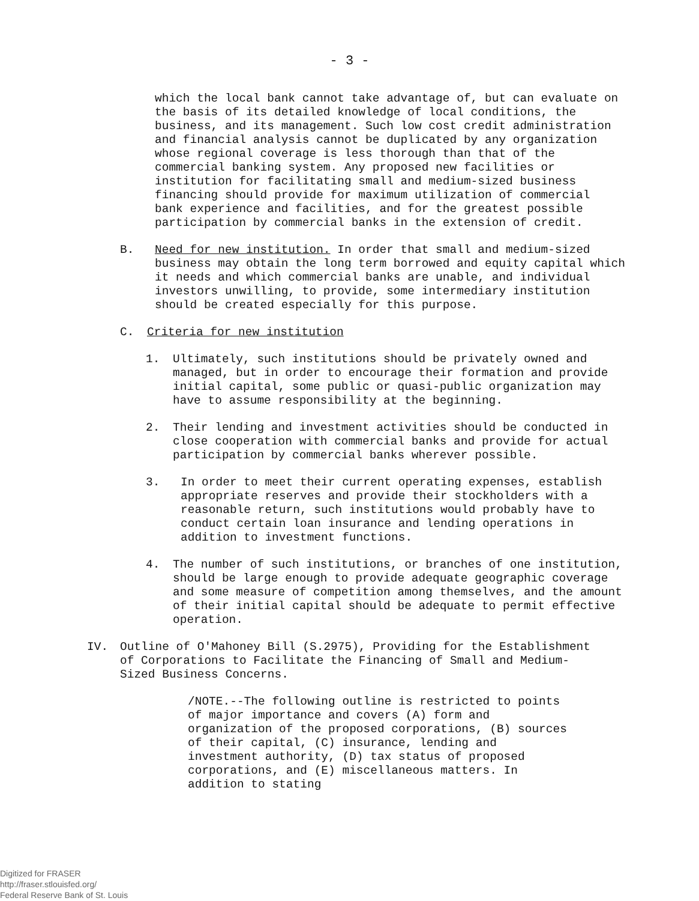- 3 -
which the local bank cannot take advantage of, but can evaluate on the basis of its detailed knowledge of local conditions, the business, and its management. Such low cost credit administration and financial analysis cannot be duplicated by any organization whose regional coverage is less thorough than that of the commercial banking system. Any proposed new facilities or institution for facilitating small and medium-sized business financing should provide for maximum utilization of commercial bank experience and facilities, and for the greatest possible participation by commercial banks in the extension of credit.
B. Need for new institution. In order that small and medium-sized business may obtain the long term borrowed and equity capital which it needs and which commercial banks are unable, and individual investors unwilling, to provide, some intermediary institution should be created especially for this purpose.
C. Criteria for new institution
1. Ultimately, such institutions should be privately owned and managed, but in order to encourage their formation and provide initial capital, some public or quasi-public organization may have to assume responsibility at the beginning.
2. Their lending and investment activities should be conducted in close cooperation with commercial banks and provide for actual participation by commercial banks wherever possible.
3. In order to meet their current operating expenses, establish appropriate reserves and provide their stockholders with a reasonable return, such institutions would probably have to conduct certain loan insurance and lending operations in addition to investment functions.
4. The number of such institutions, or branches of one institution, should be large enough to provide adequate geographic coverage and some measure of competition among themselves, and the amount of their initial capital should be adequate to permit effective operation.
IV. Outline of O'Mahoney Bill (S.2975), Providing for the Establishment of Corporations to Facilitate the Financing of Small and Medium-Sized Business Concerns.
/NOTE.--The following outline is restricted to points of major importance and covers (A) form and organization of the proposed corporations, (B) sources of their capital, (C) insurance, lending and investment authority, (D) tax status of proposed corporations, and (E) miscellaneous matters. In addition to stating
Digitized for FRASER
http://fraser.stlouisfed.org/
Federal Reserve Bank of St. Louis